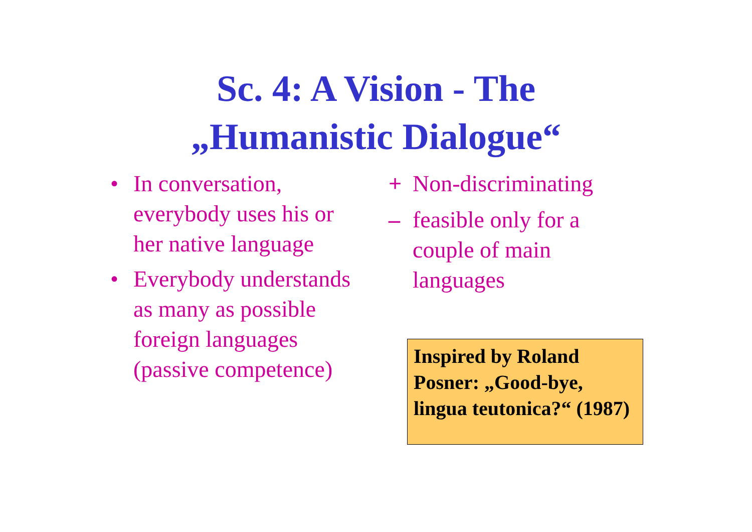Sc. 4: A Vision - The
„Humanistic Dialogue“
• In conversation, everybody uses his or her native language
• Everybody understands as many as possible foreign languages (passive competence)
+ Non-discriminating
– feasible only for a couple of main languages
Inspired by Roland Posner: „Good-bye, lingua teutonica?“ (1987)